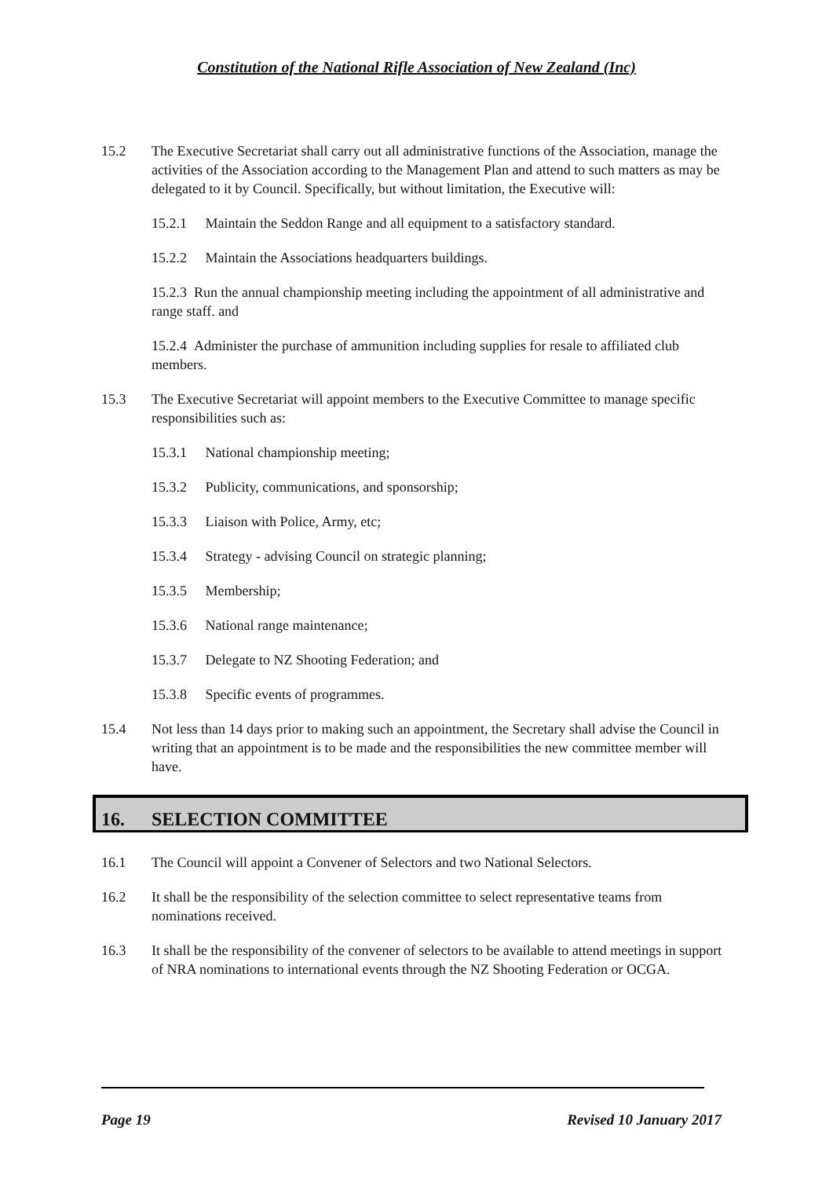Constitution of the National Rifle Association of New Zealand (Inc)
15.2 The Executive Secretariat shall carry out all administrative functions of the Association, manage the activities of the Association according to the Management Plan and attend to such matters as may be delegated to it by Council. Specifically, but without limitation, the Executive will:
15.2.1 Maintain the Seddon Range and all equipment to a satisfactory standard.
15.2.2 Maintain the Associations headquarters buildings.
15.2.3 Run the annual championship meeting including the appointment of all administrative and range staff. and
15.2.4 Administer the purchase of ammunition including supplies for resale to affiliated club members.
15.3 The Executive Secretariat will appoint members to the Executive Committee to manage specific responsibilities such as:
15.3.1 National championship meeting;
15.3.2 Publicity, communications, and sponsorship;
15.3.3 Liaison with Police, Army, etc;
15.3.4 Strategy - advising Council on strategic planning;
15.3.5 Membership;
15.3.6 National range maintenance;
15.3.7 Delegate to NZ Shooting Federation; and
15.3.8 Specific events of programmes.
15.4 Not less than 14 days prior to making such an appointment, the Secretary shall advise the Council in writing that an appointment is to be made and the responsibilities the new committee member will have.
16. SELECTION COMMITTEE
16.1 The Council will appoint a Convener of Selectors and two National Selectors.
16.2 It shall be the responsibility of the selection committee to select representative teams from nominations received.
16.3 It shall be the responsibility of the convener of selectors to be available to attend meetings in support of NRA nominations to international events through the NZ Shooting Federation or OCGA.
Page 19 Revised 10 January 2017